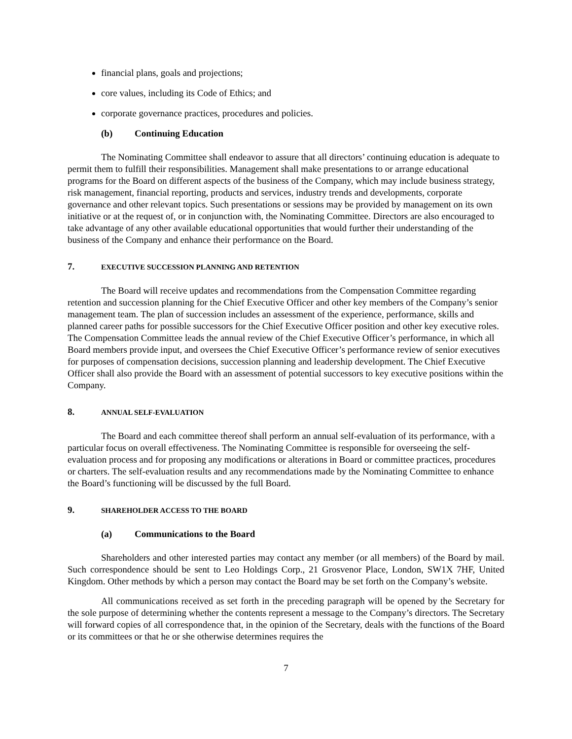financial plans, goals and projections;
core values, including its Code of Ethics; and
corporate governance practices, procedures and policies.
(b) Continuing Education
The Nominating Committee shall endeavor to assure that all directors’ continuing education is adequate to permit them to fulfill their responsibilities. Management shall make presentations to or arrange educational programs for the Board on different aspects of the business of the Company, which may include business strategy, risk management, financial reporting, products and services, industry trends and developments, corporate governance and other relevant topics. Such presentations or sessions may be provided by management on its own initiative or at the request of, or in conjunction with, the Nominating Committee. Directors are also encouraged to take advantage of any other available educational opportunities that would further their understanding of the business of the Company and enhance their performance on the Board.
7. EXECUTIVE SUCCESSION PLANNING AND RETENTION
The Board will receive updates and recommendations from the Compensation Committee regarding retention and succession planning for the Chief Executive Officer and other key members of the Company’s senior management team. The plan of succession includes an assessment of the experience, performance, skills and planned career paths for possible successors for the Chief Executive Officer position and other key executive roles. The Compensation Committee leads the annual review of the Chief Executive Officer’s performance, in which all Board members provide input, and oversees the Chief Executive Officer’s performance review of senior executives for purposes of compensation decisions, succession planning and leadership development. The Chief Executive Officer shall also provide the Board with an assessment of potential successors to key executive positions within the Company.
8. ANNUAL SELF-EVALUATION
The Board and each committee thereof shall perform an annual self-evaluation of its performance, with a particular focus on overall effectiveness. The Nominating Committee is responsible for overseeing the self-evaluation process and for proposing any modifications or alterations in Board or committee practices, procedures or charters. The self-evaluation results and any recommendations made by the Nominating Committee to enhance the Board’s functioning will be discussed by the full Board.
9. SHAREHOLDER ACCESS TO THE BOARD
(a) Communications to the Board
Shareholders and other interested parties may contact any member (or all members) of the Board by mail. Such correspondence should be sent to Leo Holdings Corp., 21 Grosvenor Place, London, SW1X 7HF, United Kingdom. Other methods by which a person may contact the Board may be set forth on the Company’s website.
All communications received as set forth in the preceding paragraph will be opened by the Secretary for the sole purpose of determining whether the contents represent a message to the Company’s directors. The Secretary will forward copies of all correspondence that, in the opinion of the Secretary, deals with the functions of the Board or its committees or that he or she otherwise determines requires the
7